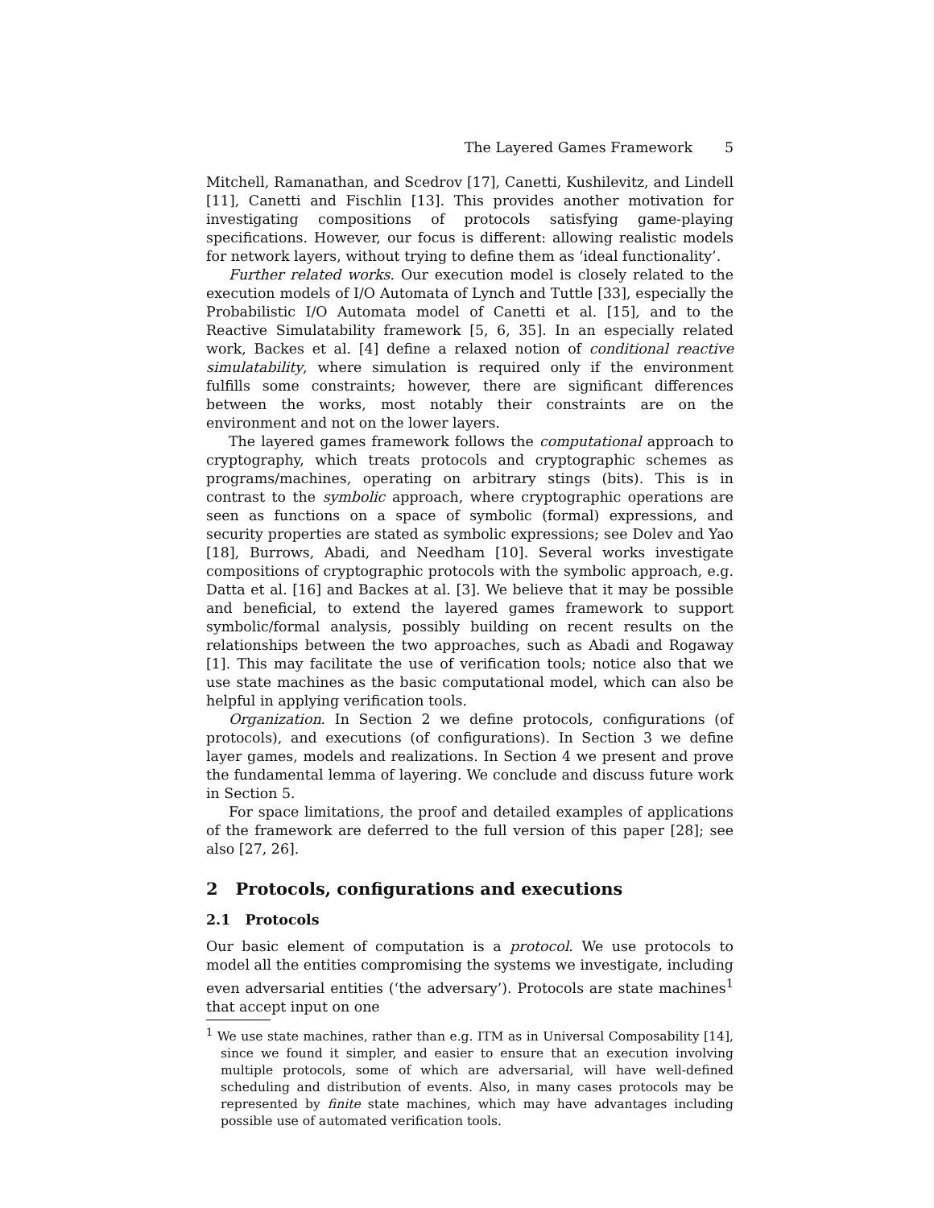The Layered Games Framework 5
Mitchell, Ramanathan, and Scedrov [17], Canetti, Kushilevitz, and Lindell [11], Canetti and Fischlin [13]. This provides another motivation for investigating compositions of protocols satisfying game-playing specifications. However, our focus is different: allowing realistic models for network layers, without trying to define them as ‘ideal functionality’.
Further related works. Our execution model is closely related to the execution models of I/O Automata of Lynch and Tuttle [33], especially the Probabilistic I/O Automata model of Canetti et al. [15], and to the Reactive Simulatability framework [5, 6, 35]. In an especially related work, Backes et al. [4] define a relaxed notion of conditional reactive simulatability, where simulation is required only if the environment fulfills some constraints; however, there are significant differences between the works, most notably their constraints are on the environment and not on the lower layers.
The layered games framework follows the computational approach to cryptography, which treats protocols and cryptographic schemes as programs/machines, operating on arbitrary stings (bits). This is in contrast to the symbolic approach, where cryptographic operations are seen as functions on a space of symbolic (formal) expressions, and security properties are stated as symbolic expressions; see Dolev and Yao [18], Burrows, Abadi, and Needham [10]. Several works investigate compositions of cryptographic protocols with the symbolic approach, e.g. Datta et al. [16] and Backes at al. [3]. We believe that it may be possible and beneficial, to extend the layered games framework to support symbolic/formal analysis, possibly building on recent results on the relationships between the two approaches, such as Abadi and Rogaway [1]. This may facilitate the use of verification tools; notice also that we use state machines as the basic computational model, which can also be helpful in applying verification tools.
Organization. In Section 2 we define protocols, configurations (of protocols), and executions (of configurations). In Section 3 we define layer games, models and realizations. In Section 4 we present and prove the fundamental lemma of layering. We conclude and discuss future work in Section 5.
For space limitations, the proof and detailed examples of applications of the framework are deferred to the full version of this paper [28]; see also [27, 26].
2 Protocols, configurations and executions
2.1 Protocols
Our basic element of computation is a protocol. We use protocols to model all the entities compromising the systems we investigate, including even adversarial entities (‘the adversary’). Protocols are state machines<sup>1</sup> that accept input on one
<sup>1</sup> We use state machines, rather than e.g. ITM as in Universal Composability [14], since we found it simpler, and easier to ensure that an execution involving multiple protocols, some of which are adversarial, will have well-defined scheduling and distribution of events. Also, in many cases protocols may be represented by finite state machines, which may have advantages including possible use of automated verification tools.